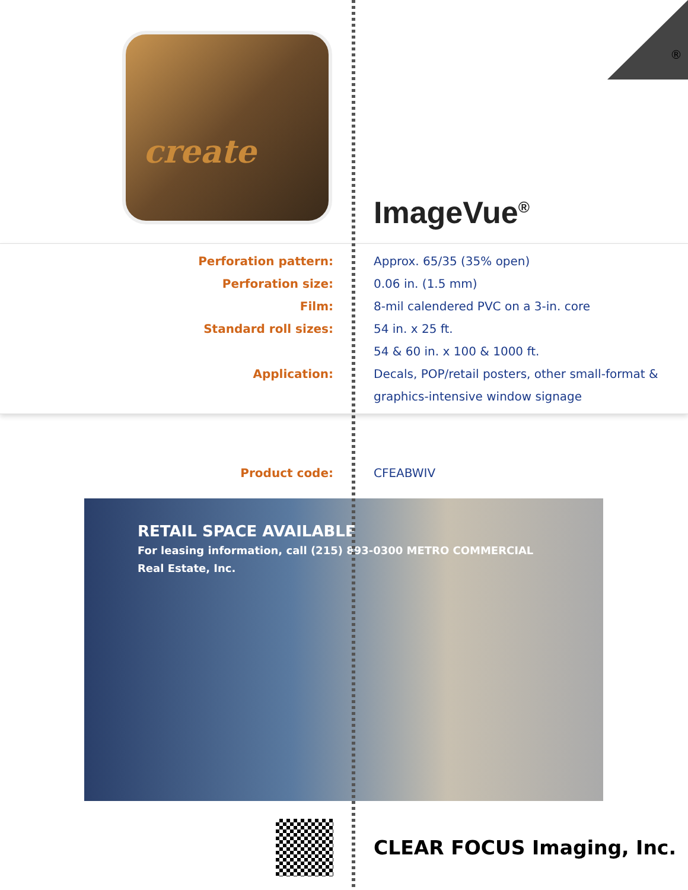create
®
ImageVue<sup>®</sup>
Perforation pattern: Approx. 65/35 (35% open)
Perforation size: 0.06 in. (1.5 mm)
Film:
8-mil calendered PVC on a 3-in. core
Standard roll sizes: 54 in. x 25 ft.
54 & 60 in. x 100 & 1000 ft.
Application:
Decals, POP/retail posters, other small-format &
graphics-intensive window signage
Product code: CFEABWIV
RETAIL SPACE AVAILABLE
For leasing information, call (215) 893-0300 METRO COMMERCIAL Real Estate, Inc.
CLEAR FOCUS Imaging, Inc.